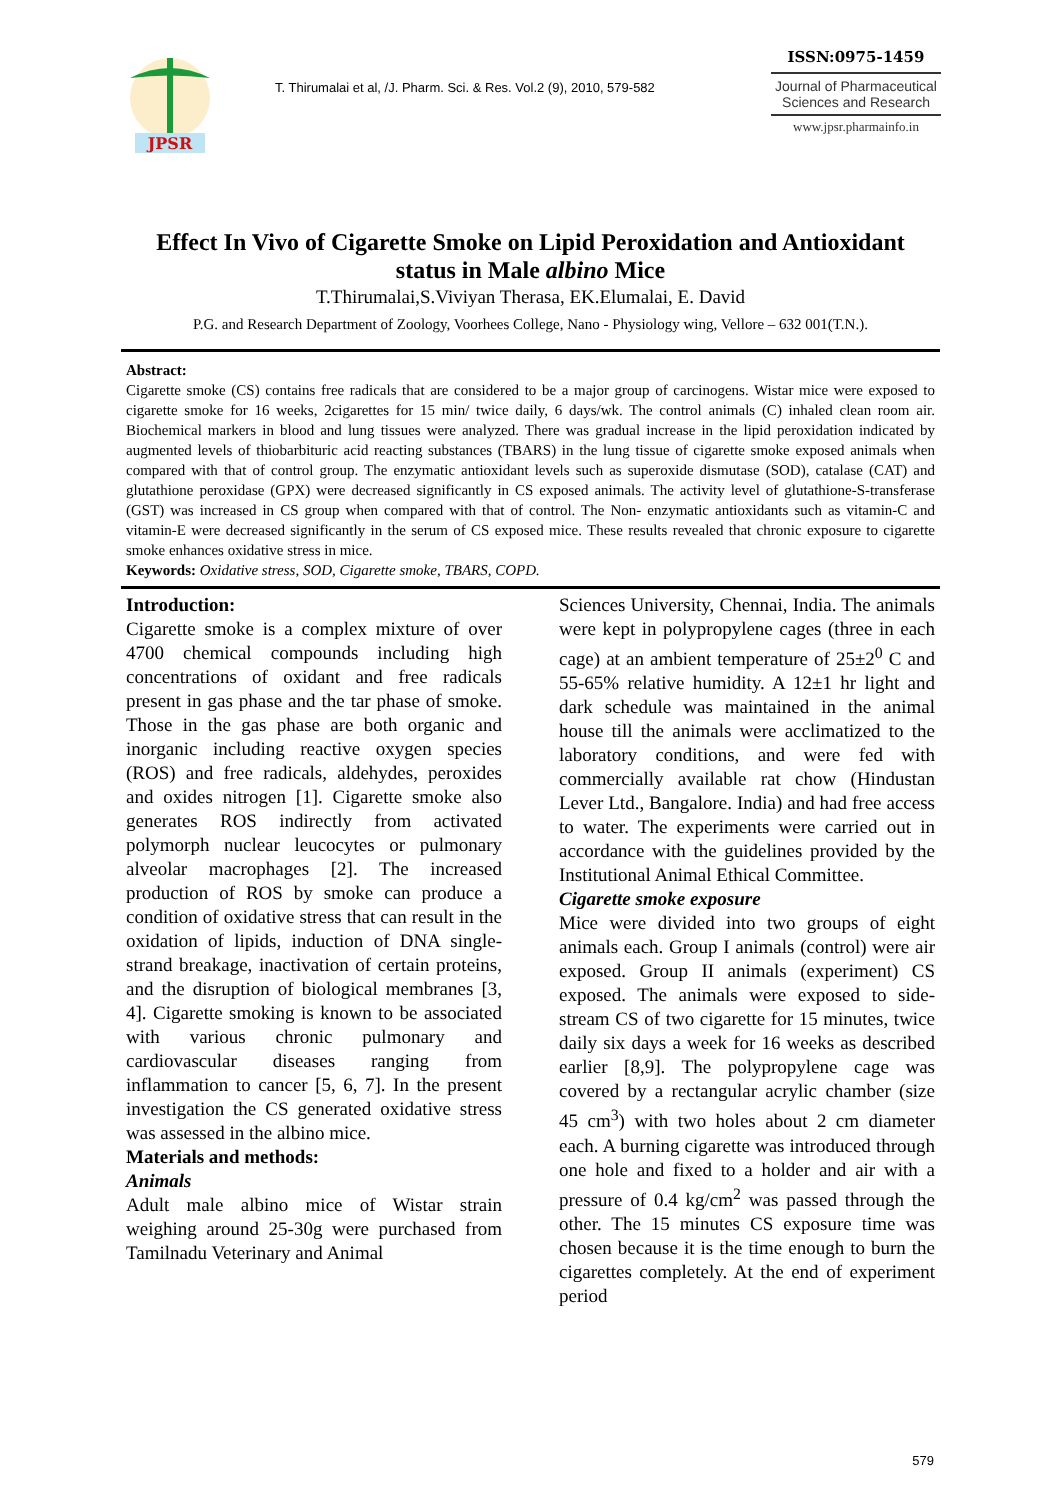JPSR
T. Thirumalai et al, /J. Pharm. Sci. & Res. Vol.2 (9), 2010, 579-582
ISSN:0975-1459
Journal of Pharmaceutical Sciences and Research
www.jpsr.pharmainfo.in
Effect In Vivo of Cigarette Smoke on Lipid Peroxidation and Antioxidant
status in Male albino Mice
T.Thirumalai,S.Viviyan Therasa, EK.Elumalai, E. David
P.G. and Research Department of Zoology, Voorhees College, Nano - Physiology wing, Vellore – 632 001(T.N.).
Abstract:
Cigarette smoke (CS) contains free radicals that are considered to be a major group of carcinogens. Wistar mice were exposed to cigarette smoke for 16 weeks, 2cigarettes for 15 min/ twice daily, 6 days/wk. The control animals (C) inhaled clean room air. Biochemical markers in blood and lung tissues were analyzed. There was gradual increase in the lipid peroxidation indicated by augmented levels of thiobarbituric acid reacting substances (TBARS) in the lung tissue of cigarette smoke exposed animals when compared with that of control group. The enzymatic antioxidant levels such as superoxide dismutase (SOD), catalase (CAT) and glutathione peroxidase (GPX) were decreased significantly in CS exposed animals. The activity level of glutathione-S-transferase (GST) was increased in CS group when compared with that of control. The Non- enzymatic antioxidants such as vitamin-C and vitamin-E were decreased significantly in the serum of CS exposed mice. These results revealed that chronic exposure to cigarette smoke enhances oxidative stress in mice.
Keywords: Oxidative stress, SOD, Cigarette smoke, TBARS, COPD.
Introduction:
Cigarette smoke is a complex mixture of over 4700 chemical compounds including high concentrations of oxidant and free radicals present in gas phase and the tar phase of smoke. Those in the gas phase are both organic and inorganic including reactive oxygen species (ROS) and free radicals, aldehydes, peroxides and oxides nitrogen [1]. Cigarette smoke also generates ROS indirectly from activated polymorph nuclear leucocytes or pulmonary alveolar macrophages [2]. The increased production of ROS by smoke can produce a condition of oxidative stress that can result in the oxidation of lipids, induction of DNA single-strand breakage, inactivation of certain proteins, and the disruption of biological membranes [3, 4]. Cigarette smoking is known to be associated with various chronic pulmonary and cardiovascular diseases ranging from inflammation to cancer [5, 6, 7]. In the present investigation the CS generated oxidative stress was assessed in the albino mice.
Materials and methods:
Animals
Adult male albino mice of Wistar strain weighing around 25-30g were purchased from Tamilnadu Veterinary and Animal
Sciences University, Chennai, India. The animals were kept in polypropylene cages (three in each cage) at an ambient temperature of 25±2<sup>0</sup> C and 55-65% relative humidity. A 12±1 hr light and dark schedule was maintained in the animal house till the animals were acclimatized to the laboratory conditions, and were fed with commercially available rat chow (Hindustan Lever Ltd., Bangalore. India) and had free access to water. The experiments were carried out in accordance with the guidelines provided by the Institutional Animal Ethical Committee.
Cigarette smoke exposure
Mice were divided into two groups of eight animals each. Group I animals (control) were air exposed. Group II animals (experiment) CS exposed. The animals were exposed to side-stream CS of two cigarette for 15 minutes, twice daily six days a week for 16 weeks as described earlier [8,9]. The polypropylene cage was covered by a rectangular acrylic chamber (size 45 cm<sup>3</sup>) with two holes about 2 cm diameter each. A burning cigarette was introduced through one hole and fixed to a holder and air with a pressure of 0.4 kg/cm<sup>2</sup> was passed through the other. The 15 minutes CS exposure time was chosen because it is the time enough to burn the cigarettes completely. At the end of experiment period
579